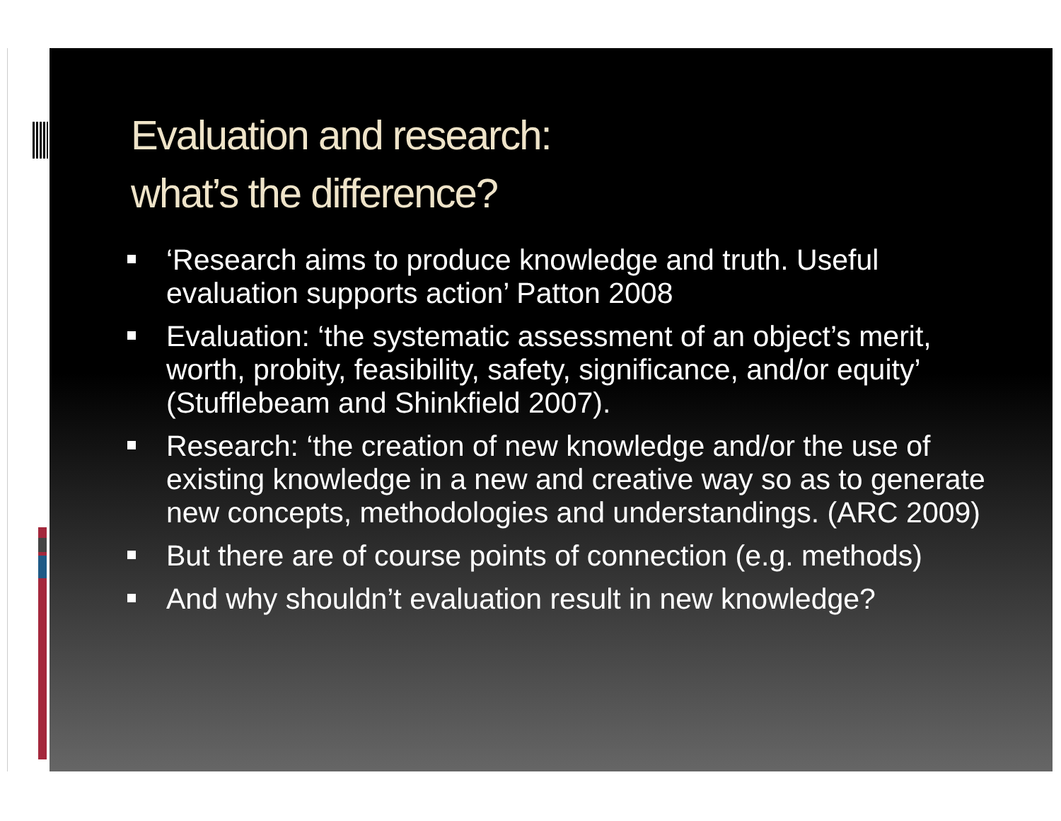Evaluation and research:
what’s the difference?
‘Research aims to produce knowledge and truth. Useful evaluation supports action’ Patton 2008
Evaluation: ‘the systematic assessment of an object’s merit, worth, probity, feasibility, safety, significance, and/or equity’ (Stufflebeam and Shinkfield 2007).
Research: ‘the creation of new knowledge and/or the use of existing knowledge in a new and creative way so as to generate new concepts, methodologies and understandings. (ARC 2009)
But there are of course points of connection (e.g. methods)
And why shouldn’t evaluation result in new knowledge?